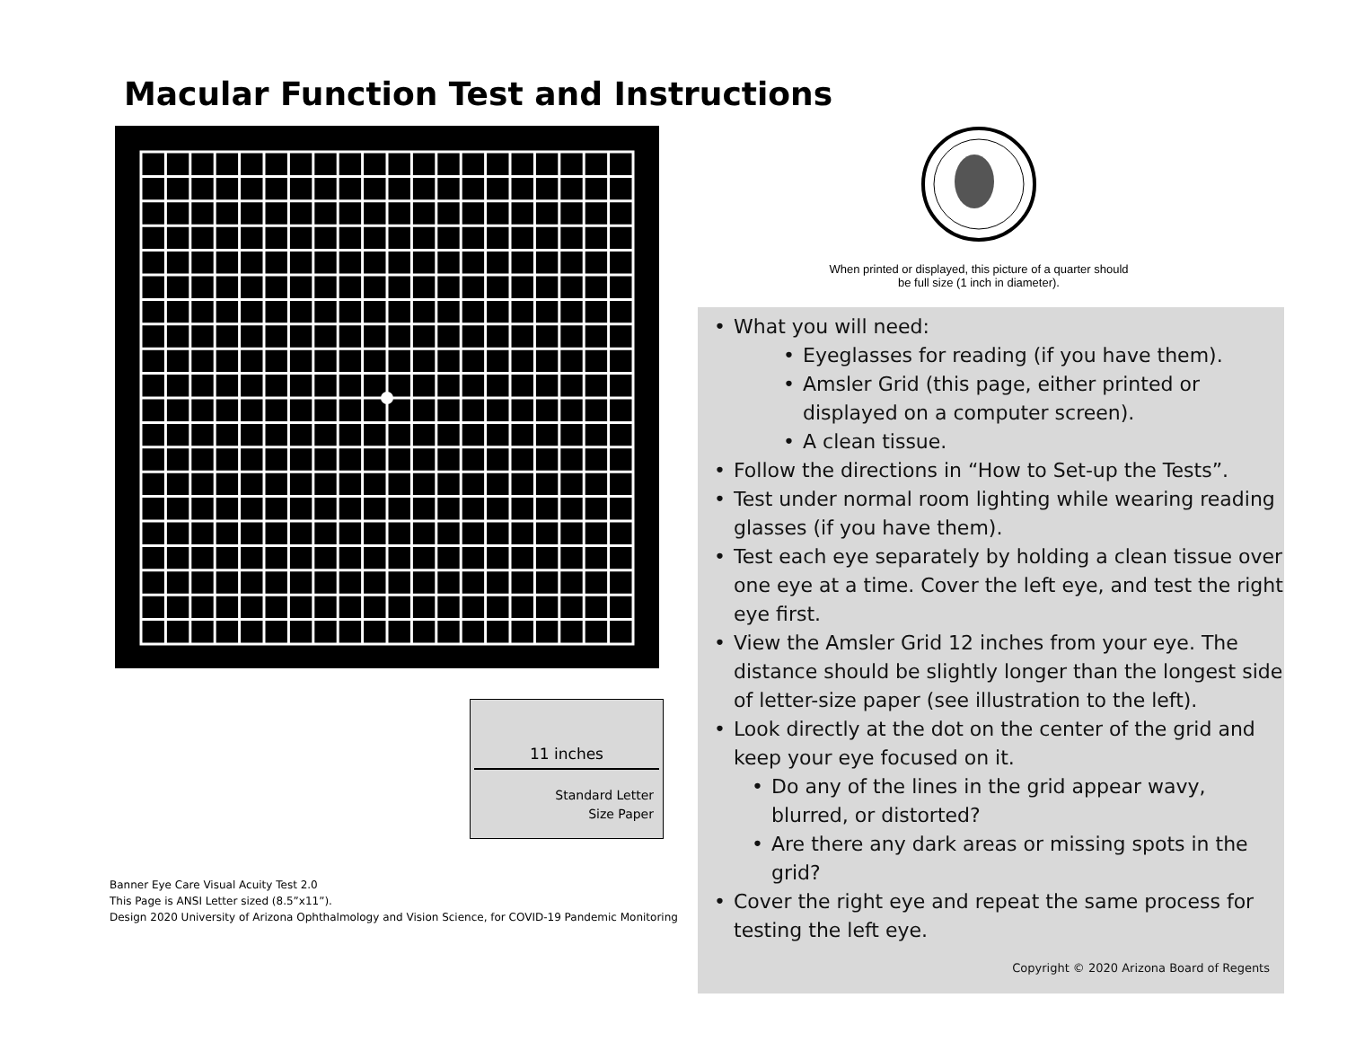Macular Function Test and Instructions
When printed or displayed, this picture of a quarter should
be full size (1 inch in diameter).
What you will need:
Eyeglasses for reading (if you have them).
Amsler Grid (this page, either printed or displayed on a computer screen).
A clean tissue.
Follow the directions in “How to Set-up the Tests”.
Test under normal room lighting while wearing reading glasses (if you have them).
Test each eye separately by holding a clean tissue over one eye at a time. Cover the left eye, and test the right eye first.
View the Amsler Grid 12 inches from your eye. The distance should be slightly longer than the longest side of letter-size paper (see illustration to the left).
Look directly at the dot on the center of the grid and keep your eye focused on it.
Do any of the lines in the grid appear wavy, blurred, or distorted?
Are there any dark areas or missing spots in the grid?
Cover the right eye and repeat the same process for testing the left eye.
Copyright © 2020 Arizona Board of Regents
11 inches
Standard Letter
Size Paper
Banner Eye Care Visual Acuity Test 2.0
This Page is ANSI Letter sized (8.5”x11”).
Design 2020 University of Arizona Ophthalmology and Vision Science, for COVID-19 Pandemic Monitoring